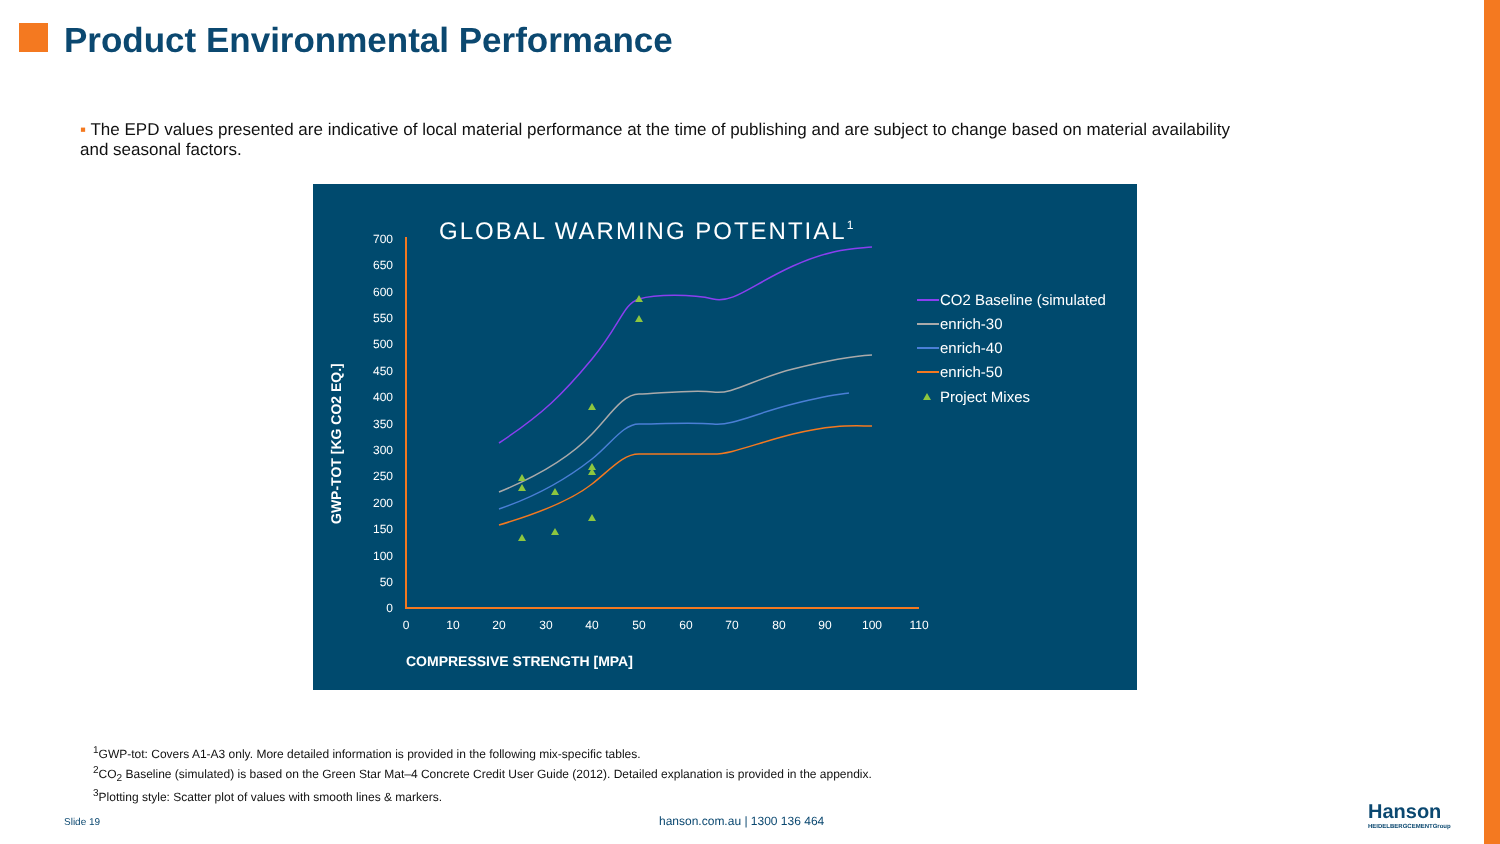Product Environmental Performance
▪ The EPD values presented are indicative of local material performance at the time of publishing and are subject to change based on material availability and seasonal factors.
GLOBAL WARMING POTENTIAL1
GWP-TOT [KG CO2 EQ.]
700
650
600
550
500
450
400
350
300
250
200
150
100
50
0
0
10
20
30
40
50
60
70
80
90
100
110
COMPRESSIVE STRENGTH [MPA]
CO2 Baseline (simulated
enrich-30
enrich-40
enrich-50
Project Mixes
<sup>1</sup> GWP-tot: Covers A1-A3 only. More detailed information is provided in the following mix-specific tables.
<sup>2</sup> CO<sub>2</sub> Baseline (simulated) is based on the Green Star Mat–4 Concrete Credit User Guide (2012). Detailed explanation is provided in the appendix.
<sup>3</sup> Plotting style: Scatter plot of values with smooth lines & markers.
Slide 19 hanson.com.au | 1300 136 464 Hanson
HEIDELBERGCEMENTGroup